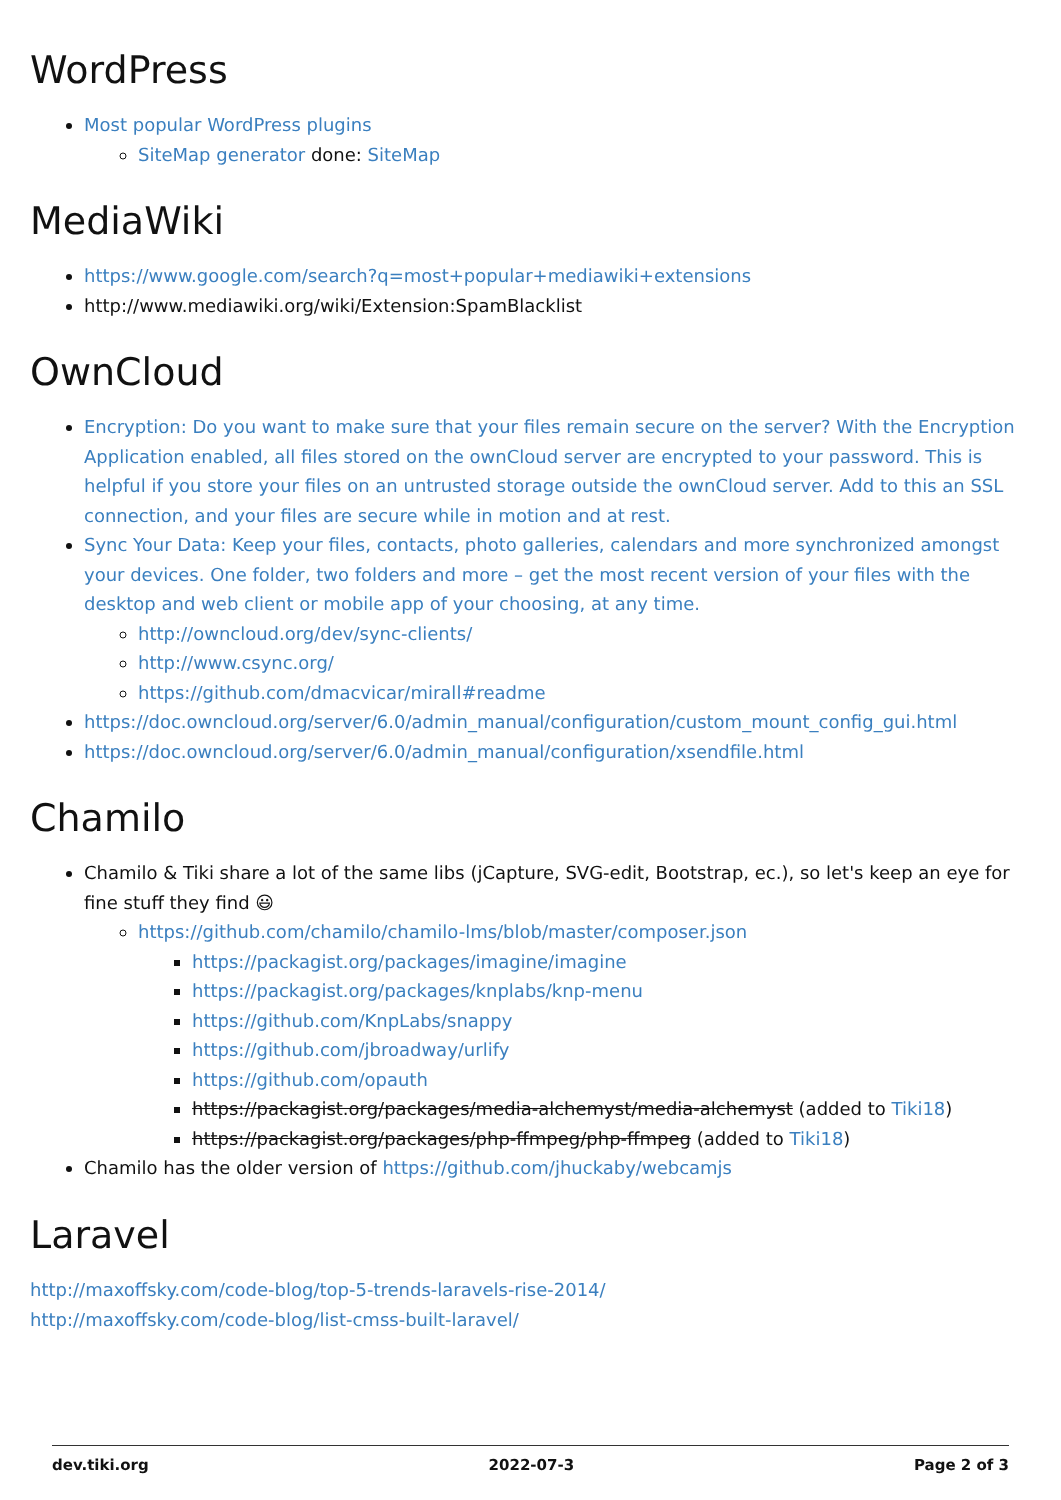WordPress
Most popular WordPress plugins
SiteMap generator done: SiteMap
MediaWiki
https://www.google.com/search?q=most+popular+mediawiki+extensions
http://www.mediawiki.org/wiki/Extension:SpamBlacklist
OwnCloud
Encryption: Do you want to make sure that your files remain secure on the server? With the Encryption Application enabled, all files stored on the ownCloud server are encrypted to your password. This is helpful if you store your files on an untrusted storage outside the ownCloud server. Add to this an SSL connection, and your files are secure while in motion and at rest.
Sync Your Data: Keep your files, contacts, photo galleries, calendars and more synchronized amongst your devices. One folder, two folders and more – get the most recent version of your files with the desktop and web client or mobile app of your choosing, at any time.
http://owncloud.org/dev/sync-clients/
http://www.csync.org/
https://github.com/dmacvicar/mirall#readme
https://doc.owncloud.org/server/6.0/admin_manual/configuration/custom_mount_config_gui.html
https://doc.owncloud.org/server/6.0/admin_manual/configuration/xsendfile.html
Chamilo
Chamilo & Tiki share a lot of the same libs (jCapture, SVG-edit, Bootstrap, ec.), so let's keep an eye for fine stuff they find 😃
https://github.com/chamilo/chamilo-lms/blob/master/composer.json
https://packagist.org/packages/imagine/imagine
https://packagist.org/packages/knplabs/knp-menu
https://github.com/KnpLabs/snappy
https://github.com/jbroadway/urlify
https://github.com/opauth
https://packagist.org/packages/media-alchemyst/media-alchemyst (added to Tiki18)
https://packagist.org/packages/php-ffmpeg/php-ffmpeg (added to Tiki18)
Chamilo has the older version of https://github.com/jhuckaby/webcamjs
Laravel
http://maxoffsky.com/code-blog/top-5-trends-laravels-rise-2014/
http://maxoffsky.com/code-blog/list-cmss-built-laravel/
dev.tiki.org 2022-07-3 Page 2 of 3